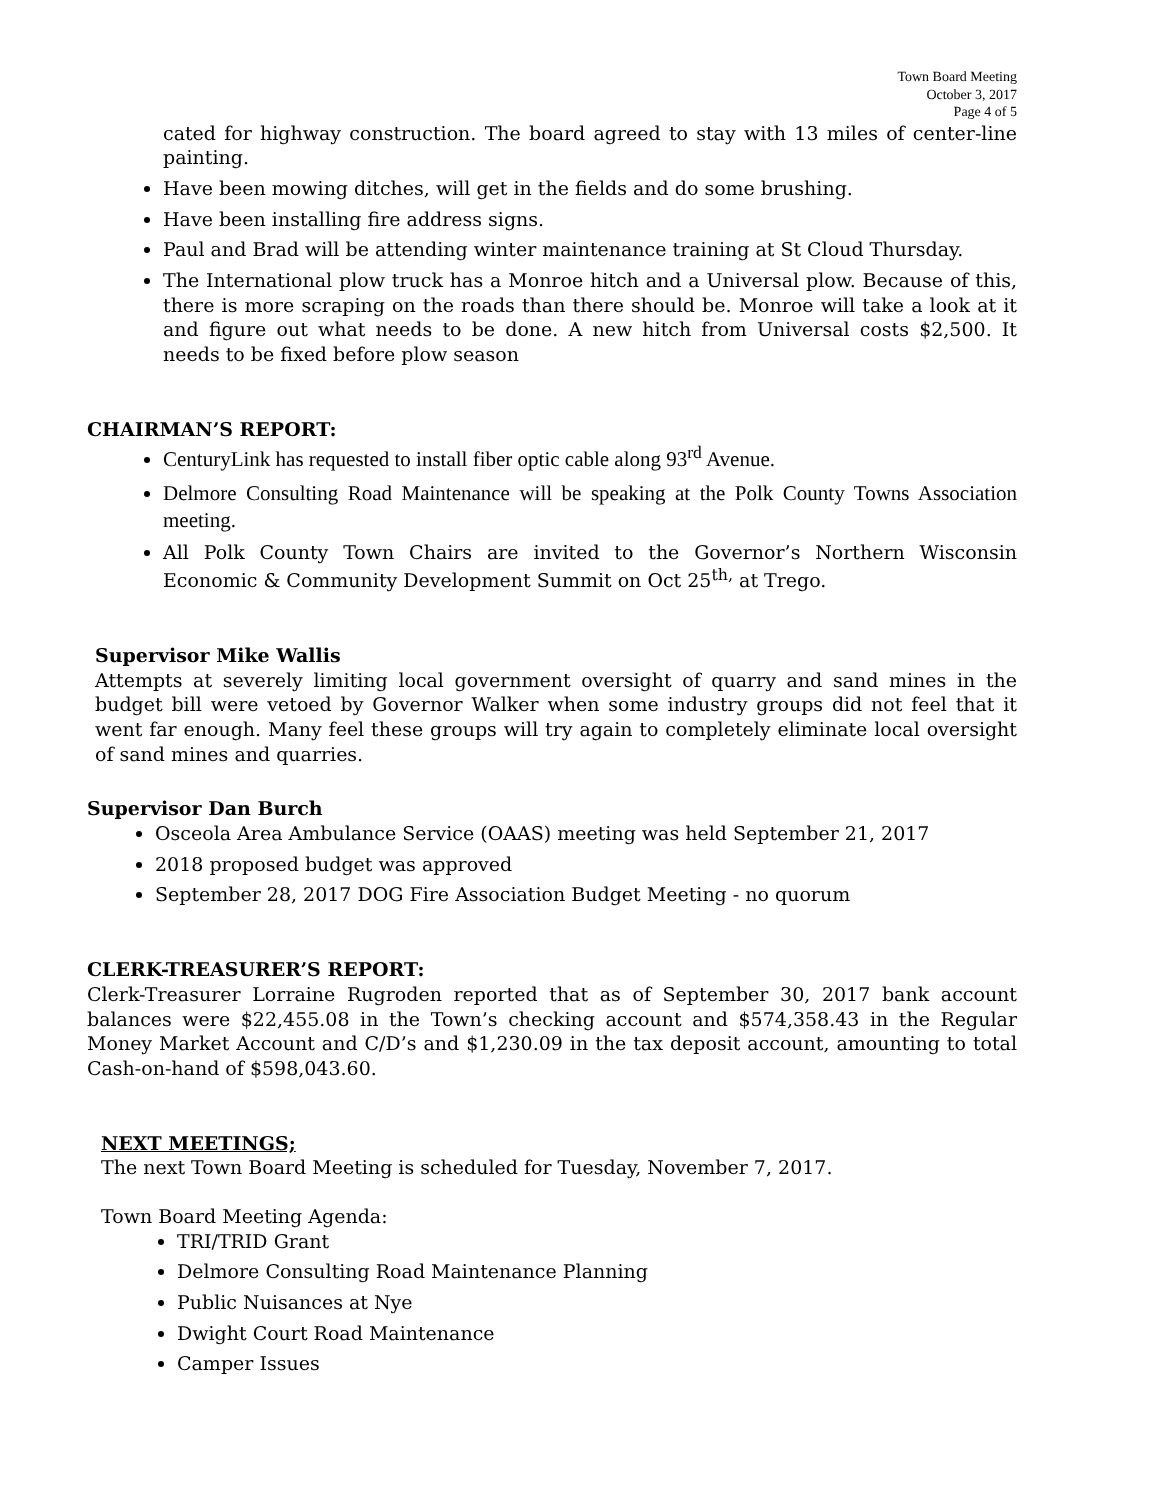Town Board Meeting
October 3, 2017
Page 4 of 5
cated for highway construction. The board agreed to stay with 13 miles of center-line painting.
Have been mowing ditches, will get in the fields and do some brushing.
Have been installing fire address signs.
Paul and Brad will be attending winter maintenance training at St Cloud Thursday.
The International plow truck has a Monroe hitch and a Universal plow. Because of this, there is more scraping on the roads than there should be. Monroe will take a look at it and figure out what needs to be done. A new hitch from Universal costs $2,500. It needs to be fixed before plow season
CHAIRMAN’S REPORT:
CenturyLink has requested to install fiber optic cable along 93<sup>rd</sup> Avenue.
Delmore Consulting Road Maintenance will be speaking at the Polk County Towns Association meeting.
All Polk County Town Chairs are invited to the Governor’s Northern Wisconsin Economic & Community Development Summit on Oct 25<sup>th,</sup> at Trego.
Supervisor Mike Wallis
Attempts at severely limiting local government oversight of quarry and sand mines in the budget bill were vetoed by Governor Walker when some industry groups did not feel that it went far enough. Many feel these groups will try again to completely eliminate local oversight of sand mines and quarries.
Supervisor Dan Burch
Osceola Area Ambulance Service (OAAS) meeting was held September 21, 2017
2018 proposed budget was approved
September 28, 2017 DOG Fire Association Budget Meeting - no quorum
CLERK-TREASURER’S REPORT:
Clerk-Treasurer Lorraine Rugroden reported that as of September 30, 2017 bank account balances were $22,455.08 in the Town’s checking account and $574,358.43 in the Regular Money Market Account and C/D’s and $1,230.09 in the tax deposit account, amounting to total Cash-on-hand of $598,043.60.
NEXT MEETINGS;
The next Town Board Meeting is scheduled for Tuesday, November 7, 2017.
Town Board Meeting Agenda:
TRI/TRID Grant
Delmore Consulting Road Maintenance Planning
Public Nuisances at Nye
Dwight Court Road Maintenance
Camper Issues